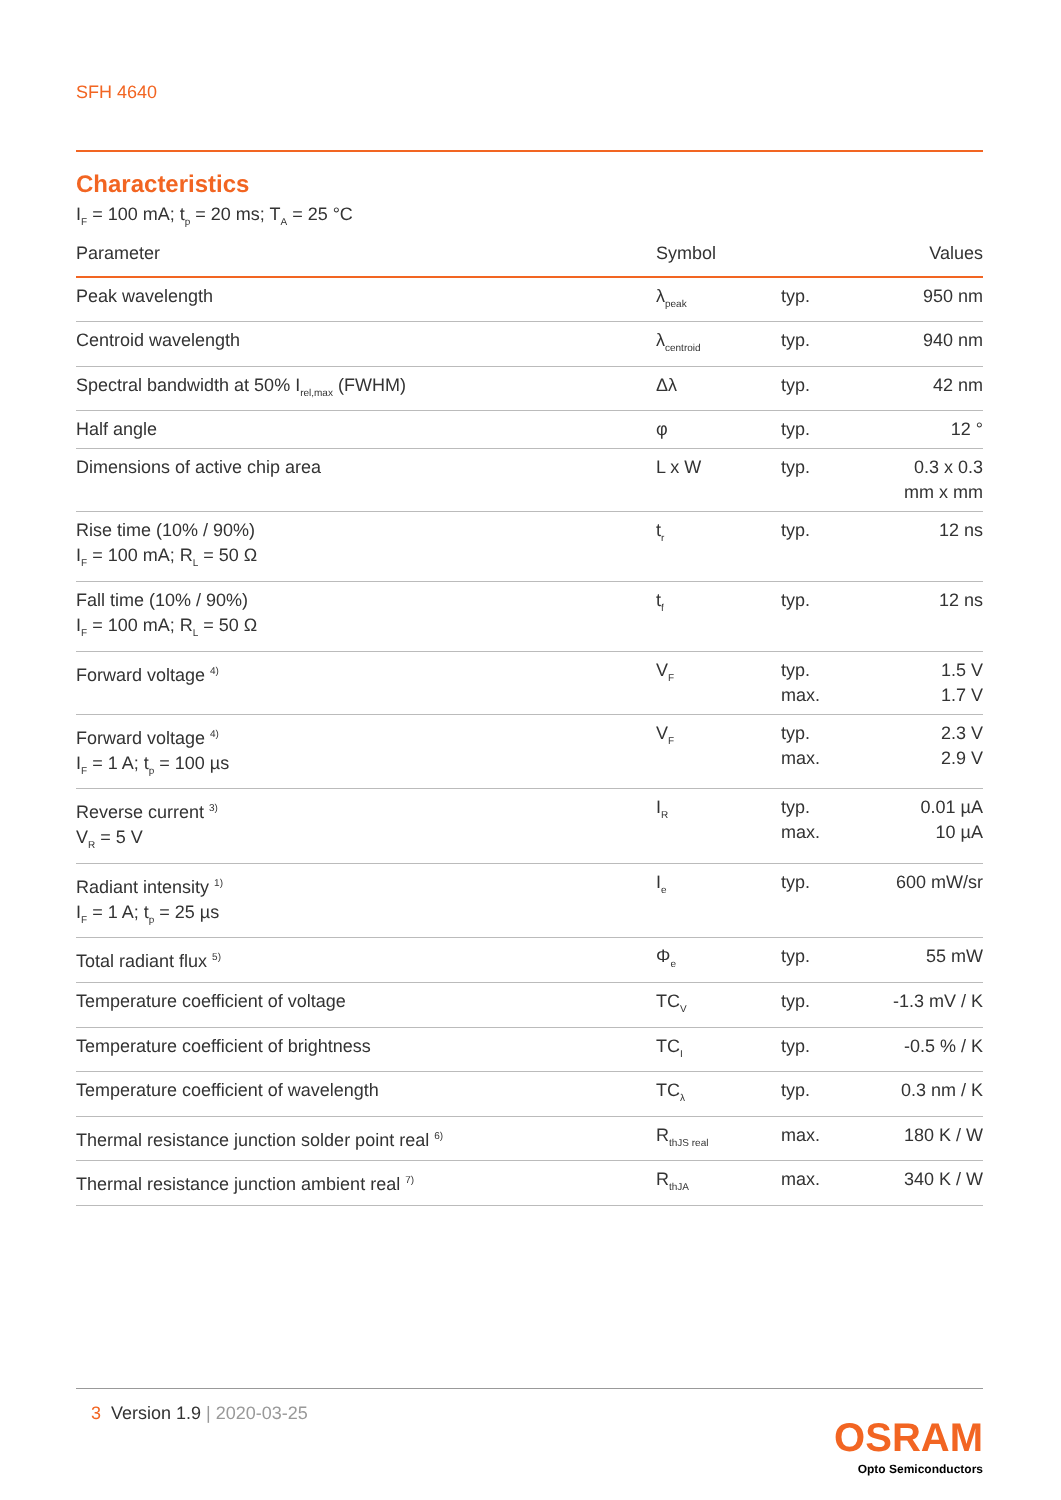SFH 4640
Characteristics
I<sub>F</sub> = 100 mA; t<sub>p</sub> = 20 ms; T<sub>A</sub> = 25 °C
| Parameter | Symbol | | Values |
| --- | --- | --- | --- |
| Peak wavelength | λ<sub>peak</sub> | typ. | 950 nm |
| Centroid wavelength | λ<sub>centroid</sub> | typ. | 940 nm |
| Spectral bandwidth at 50% I<sub>rel,max</sub> (FWHM) | Δλ | typ. | 42 nm |
| Half angle | φ | typ. | 12 ° |
| Dimensions of active chip area | L x W | typ. | 0.3 x 0.3 mm x mm |
| Rise time (10% / 90%) I<sub>F</sub> = 100 mA; R<sub>L</sub> = 50 Ω | t<sub>r</sub> | typ. | 12 ns |
| Fall time (10% / 90%) I<sub>F</sub> = 100 mA; R<sub>L</sub> = 50 Ω | t<sub>f</sub> | typ. | 12 ns |
| Forward voltage <sup>4)</sup> | V<sub>F</sub> | typ. max. | 1.5 V 1.7 V |
| Forward voltage <sup>4)</sup> I<sub>F</sub> = 1 A; t<sub>p</sub> = 100 µs | V<sub>F</sub> | typ. max. | 2.3 V 2.9 V |
| Reverse current <sup>3)</sup> V<sub>R</sub> = 5 V | I<sub>R</sub> | typ. max. | 0.01 µA 10 µA |
| Radiant intensity <sup>1)</sup> I<sub>F</sub> = 1 A; t<sub>p</sub> = 25 µs | I<sub>e</sub> | typ. | 600 mW/sr |
| Total radiant flux <sup>5)</sup> | Φ<sub>e</sub> | typ. | 55 mW |
| Temperature coefficient of voltage | TC<sub>V</sub> | typ. | -1.3 mV / K |
| Temperature coefficient of brightness | TC<sub>I</sub> | typ. | -0.5 % / K |
| Temperature coefficient of wavelength | TC<sub>λ</sub> | typ. | 0.3 nm / K |
| Thermal resistance junction solder point real <sup>6)</sup> | R<sub>thJS real</sub> | max. | 180 K / W |
| Thermal resistance junction ambient real <sup>7)</sup> | R<sub>thJA</sub> | max. | 340 K / W |
3 Version 1.9 | 2020-03-25
OSRAM
Opto Semiconductors